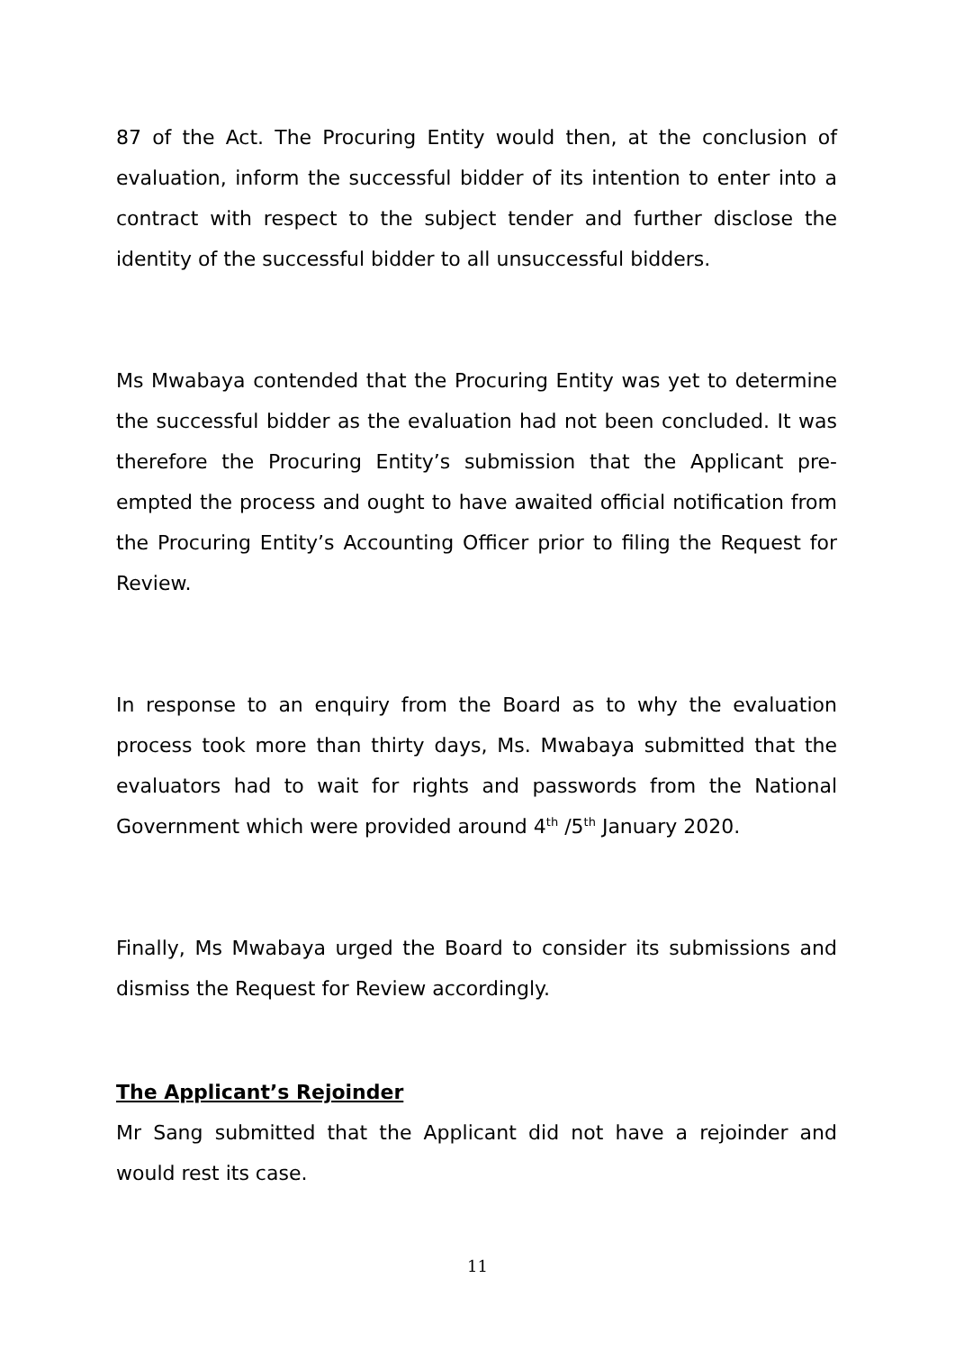87 of the Act. The Procuring Entity would then, at the conclusion of evaluation, inform the successful bidder of its intention to enter into a contract with respect to the subject tender and further disclose the identity of the successful bidder to all unsuccessful bidders.
Ms Mwabaya contended that the Procuring Entity was yet to determine the successful bidder as the evaluation had not been concluded. It was therefore the Procuring Entity’s submission that the Applicant pre-empted the process and ought to have awaited official notification from the Procuring Entity’s Accounting Officer prior to filing the Request for Review.
In response to an enquiry from the Board as to why the evaluation process took more than thirty days, Ms. Mwabaya submitted that the evaluators had to wait for rights and passwords from the National Government which were provided around 4<sup>th</sup> /5<sup>th</sup> January 2020.
Finally, Ms Mwabaya urged the Board to consider its submissions and dismiss the Request for Review accordingly.
The Applicant’s Rejoinder
Mr Sang submitted that the Applicant did not have a rejoinder and would rest its case.
11